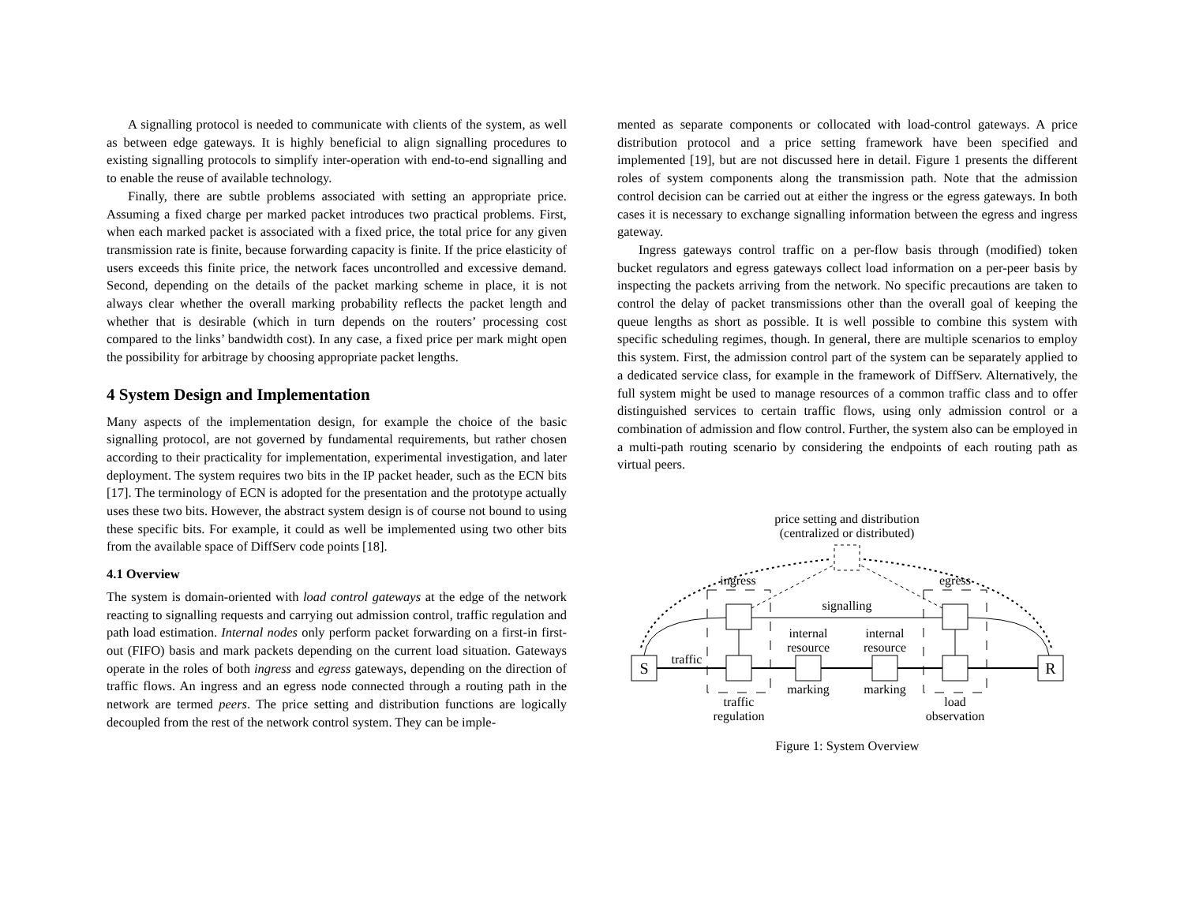A signalling protocol is needed to communicate with clients of the system, as well as between edge gateways. It is highly beneficial to align signalling procedures to existing signalling protocols to simplify inter-operation with end-to-end signalling and to enable the reuse of available technology.
Finally, there are subtle problems associated with setting an appropriate price. Assuming a fixed charge per marked packet introduces two practical problems. First, when each marked packet is associated with a fixed price, the total price for any given transmission rate is finite, because forwarding capacity is finite. If the price elasticity of users exceeds this finite price, the network faces uncontrolled and excessive demand. Second, depending on the details of the packet marking scheme in place, it is not always clear whether the overall marking probability reflects the packet length and whether that is desirable (which in turn depends on the routers’ processing cost compared to the links’ bandwidth cost). In any case, a fixed price per mark might open the possibility for arbitrage by choosing appropriate packet lengths.
4 System Design and Implementation
Many aspects of the implementation design, for example the choice of the basic signalling protocol, are not governed by fundamental requirements, but rather chosen according to their practicality for implementation, experimental investigation, and later deployment. The system requires two bits in the IP packet header, such as the ECN bits [17]. The terminology of ECN is adopted for the presentation and the prototype actually uses these two bits. However, the abstract system design is of course not bound to using these specific bits. For example, it could as well be implemented using two other bits from the available space of DiffServ code points [18].
4.1 Overview
The system is domain-oriented with load control gateways at the edge of the network reacting to signalling requests and carrying out admission control, traffic regulation and path load estimation. Internal nodes only perform packet forwarding on a first-in first-out (FIFO) basis and mark packets depending on the current load situation. Gateways operate in the roles of both ingress and egress gateways, depending on the direction of traffic flows. An ingress and an egress node connected through a routing path in the network are termed peers. The price setting and distribution functions are logically decoupled from the rest of the network control system. They can be imple-
mented as separate components or collocated with load-control gateways. A price distribution protocol and a price setting framework have been specified and implemented [19], but are not discussed here in detail. Figure 1 presents the different roles of system components along the transmission path. Note that the admission control decision can be carried out at either the ingress or the egress gateways. In both cases it is necessary to exchange signalling information between the egress and ingress gateway.
Ingress gateways control traffic on a per-flow basis through (modified) token bucket regulators and egress gateways collect load information on a per-peer basis by inspecting the packets arriving from the network. No specific precautions are taken to control the delay of packet transmissions other than the overall goal of keeping the queue lengths as short as possible. It is well possible to combine this system with specific scheduling regimes, though. In general, there are multiple scenarios to employ this system. First, the admission control part of the system can be separately applied to a dedicated service class, for example in the framework of DiffServ. Alternatively, the full system might be used to manage resources of a common traffic class and to offer distinguished services to certain traffic flows, using only admission control or a combination of admission and flow control. Further, the system also can be employed in a multi-path routing scenario by considering the endpoints of each routing path as virtual peers.
price setting and distribution
(centralized or distributed)
ingress
egress
signalling
internal
resource
internal
resource
S
R
traffic
marking
marking
traffic
regulation
load
observation
Figure 1: System Overview